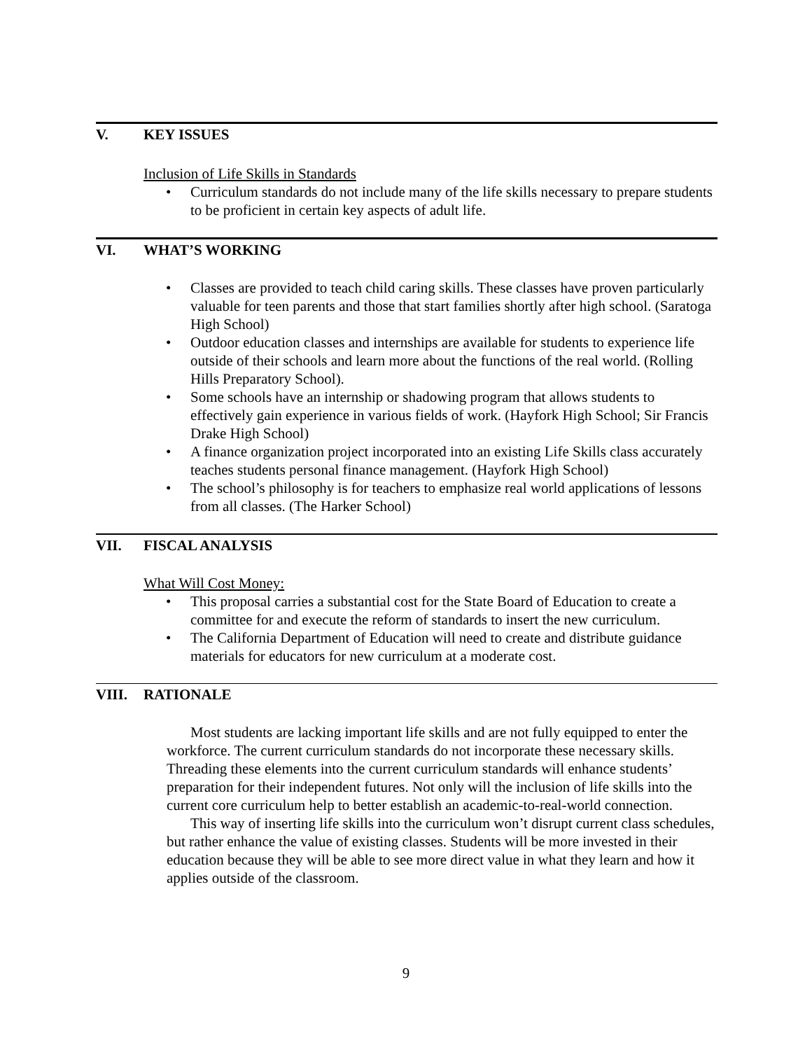V. KEY ISSUES
Inclusion of Life Skills in Standards
Curriculum standards do not include many of the life skills necessary to prepare students to be proficient in certain key aspects of adult life.
VI. WHAT’S WORKING
Classes are provided to teach child caring skills. These classes have proven particularly valuable for teen parents and those that start families shortly after high school. (Saratoga High School)
Outdoor education classes and internships are available for students to experience life outside of their schools and learn more about the functions of the real world. (Rolling Hills Preparatory School).
Some schools have an internship or shadowing program that allows students to effectively gain experience in various fields of work. (Hayfork High School; Sir Francis Drake High School)
A finance organization project incorporated into an existing Life Skills class accurately teaches students personal finance management. (Hayfork High School)
The school’s philosophy is for teachers to emphasize real world applications of lessons from all classes. (The Harker School)
VII. FISCAL ANALYSIS
What Will Cost Money:
This proposal carries a substantial cost for the State Board of Education to create a committee for and execute the reform of standards to insert the new curriculum.
The California Department of Education will need to create and distribute guidance materials for educators for new curriculum at a moderate cost.
VIII. RATIONALE
Most students are lacking important life skills and are not fully equipped to enter the workforce. The current curriculum standards do not incorporate these necessary skills. Threading these elements into the current curriculum standards will enhance students’ preparation for their independent futures. Not only will the inclusion of life skills into the current core curriculum help to better establish an academic-to-real-world connection.
This way of inserting life skills into the curriculum won’t disrupt current class schedules, but rather enhance the value of existing classes. Students will be more invested in their education because they will be able to see more direct value in what they learn and how it applies outside of the classroom.
9